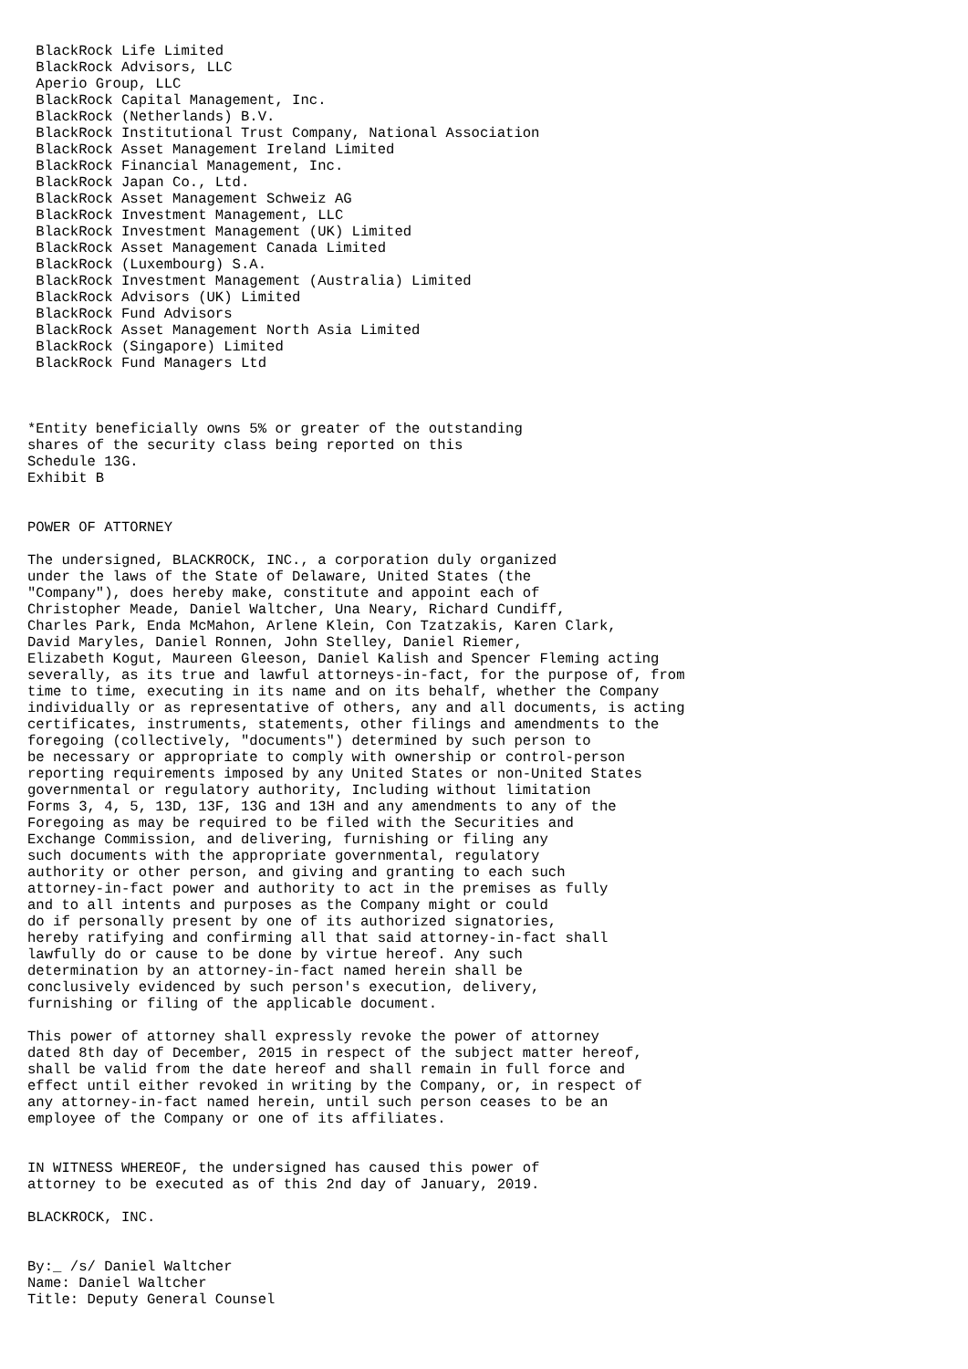BlackRock Life Limited
 BlackRock Advisors, LLC
 Aperio Group, LLC
 BlackRock Capital Management, Inc.
 BlackRock (Netherlands) B.V.
 BlackRock Institutional Trust Company, National Association
 BlackRock Asset Management Ireland Limited
 BlackRock Financial Management, Inc.
 BlackRock Japan Co., Ltd.
 BlackRock Asset Management Schweiz AG
 BlackRock Investment Management, LLC
 BlackRock Investment Management (UK) Limited
 BlackRock Asset Management Canada Limited
 BlackRock (Luxembourg) S.A.
 BlackRock Investment Management (Australia) Limited
 BlackRock Advisors (UK) Limited
 BlackRock Fund Advisors
 BlackRock Asset Management North Asia Limited
 BlackRock (Singapore) Limited
 BlackRock Fund Managers Ltd



*Entity beneficially owns 5% or greater of the outstanding
shares of the security class being reported on this
Schedule 13G.
Exhibit B


POWER OF ATTORNEY

The undersigned, BLACKROCK, INC., a corporation duly organized
under the laws of the State of Delaware, United States (the
"Company"), does hereby make, constitute and appoint each of
Christopher Meade, Daniel Waltcher, Una Neary, Richard Cundiff,
Charles Park, Enda McMahon, Arlene Klein, Con Tzatzakis, Karen Clark,
David Maryles, Daniel Ronnen, John Stelley, Daniel Riemer,
Elizabeth Kogut, Maureen Gleeson, Daniel Kalish and Spencer Fleming acting
severally, as its true and lawful attorneys-in-fact, for the purpose of, from
time to time, executing in its name and on its behalf, whether the Company
individually or as representative of others, any and all documents, is acting
certificates, instruments, statements, other filings and amendments to the
foregoing (collectively, "documents") determined by such person to
be necessary or appropriate to comply with ownership or control-person
reporting requirements imposed by any United States or non-United States
governmental or regulatory authority, Including without limitation
Forms 3, 4, 5, 13D, 13F, 13G and 13H and any amendments to any of the
Foregoing as may be required to be filed with the Securities and
Exchange Commission, and delivering, furnishing or filing any
such documents with the appropriate governmental, regulatory
authority or other person, and giving and granting to each such
attorney-in-fact power and authority to act in the premises as fully
and to all intents and purposes as the Company might or could
do if personally present by one of its authorized signatories,
hereby ratifying and confirming all that said attorney-in-fact shall
lawfully do or cause to be done by virtue hereof. Any such
determination by an attorney-in-fact named herein shall be
conclusively evidenced by such person's execution, delivery,
furnishing or filing of the applicable document.

This power of attorney shall expressly revoke the power of attorney
dated 8th day of December, 2015 in respect of the subject matter hereof,
shall be valid from the date hereof and shall remain in full force and
effect until either revoked in writing by the Company, or, in respect of
any attorney-in-fact named herein, until such person ceases to be an
employee of the Company or one of its affiliates.


IN WITNESS WHEREOF, the undersigned has caused this power of
attorney to be executed as of this 2nd day of January, 2019.

BLACKROCK, INC.


By:_ /s/ Daniel Waltcher
Name: Daniel Waltcher
Title: Deputy General Counsel